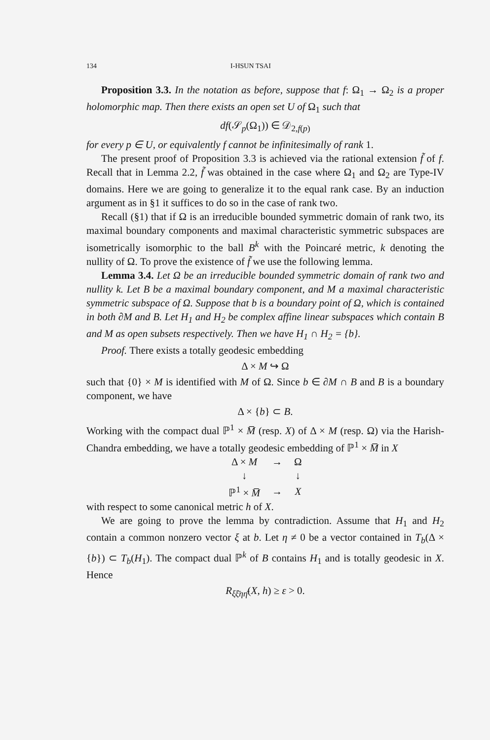134 I-HSUN TSAI
Proposition 3.3. In the notation as before, suppose that f: Ω<sub>1</sub> → Ω<sub>2</sub> is a proper holomorphic map. Then there exists an open set U of Ω<sub>1</sub> such that
df(𝒮<sub>p</sub>(Ω<sub>1</sub>)) ∈ 𝒟<sub>2,f(p)</sub>
for every p ∈ U, or equivalently f cannot be infinitesimally of rank 1.
The present proof of Proposition 3.3 is achieved via the rational extension f̃ of f. Recall that in Lemma 2.2, f̃ was obtained in the case where Ω<sub>1</sub> and Ω<sub>2</sub> are Type-IV domains. Here we are going to generalize it to the equal rank case. By an induction argument as in §1 it suffices to do so in the case of rank two.
Recall (§1) that if Ω is an irreducible bounded symmetric domain of rank two, its maximal boundary components and maximal characteristic symmetric subspaces are isometrically isomorphic to the ball B<sup>k</sup> with the Poincaré metric, k denoting the nullity of Ω. To prove the existence of f̃ we use the following lemma.
Lemma 3.4. Let Ω be an irreducible bounded symmetric domain of rank two and nullity k. Let B be a maximal boundary component, and M a maximal characteristic symmetric subspace of Ω. Suppose that b is a boundary point of Ω, which is contained in both ∂M and B. Let H<sub>1</sub> and H<sub>2</sub> be complex affine linear subspaces which contain B and M as open subsets respectively. Then we have H<sub>1</sub> ∩ H<sub>2</sub> = {b}.
Proof. There exists a totally geodesic embedding
Δ × M ↪ Ω
such that {0} × M is identified with M of Ω. Since b ∈ ∂M ∩ B and B is a boundary component, we have
Δ × {b} ⊂ B.
Working with the compact dual ℙ<sup>1</sup> × M̅ (resp. X) of Δ × M (resp. Ω) via the Harish-Chandra embedding, we have a totally geodesic embedding of ℙ<sup>1</sup> × M̅ in X
| Δ × M | → | Ω |
| ↓ | | ↓ |
| ℙ<sup>1</sup> × M̅ | → | X |
with respect to some canonical metric h of X.
We are going to prove the lemma by contradiction. Assume that H<sub>1</sub> and H<sub>2</sub> contain a common nonzero vector ξ at b. Let η ≠ 0 be a vector contained in T<sub>b</sub>(Δ × {b}) ⊂ T<sub>b</sub>(H<sub>1</sub>). The compact dual ℙ<sup>k</sup> of B contains H<sub>1</sub> and is totally geodesic in X. Hence
R<sub>ξξ̄ηη̄</sub>(X, h) ≥ ε > 0.